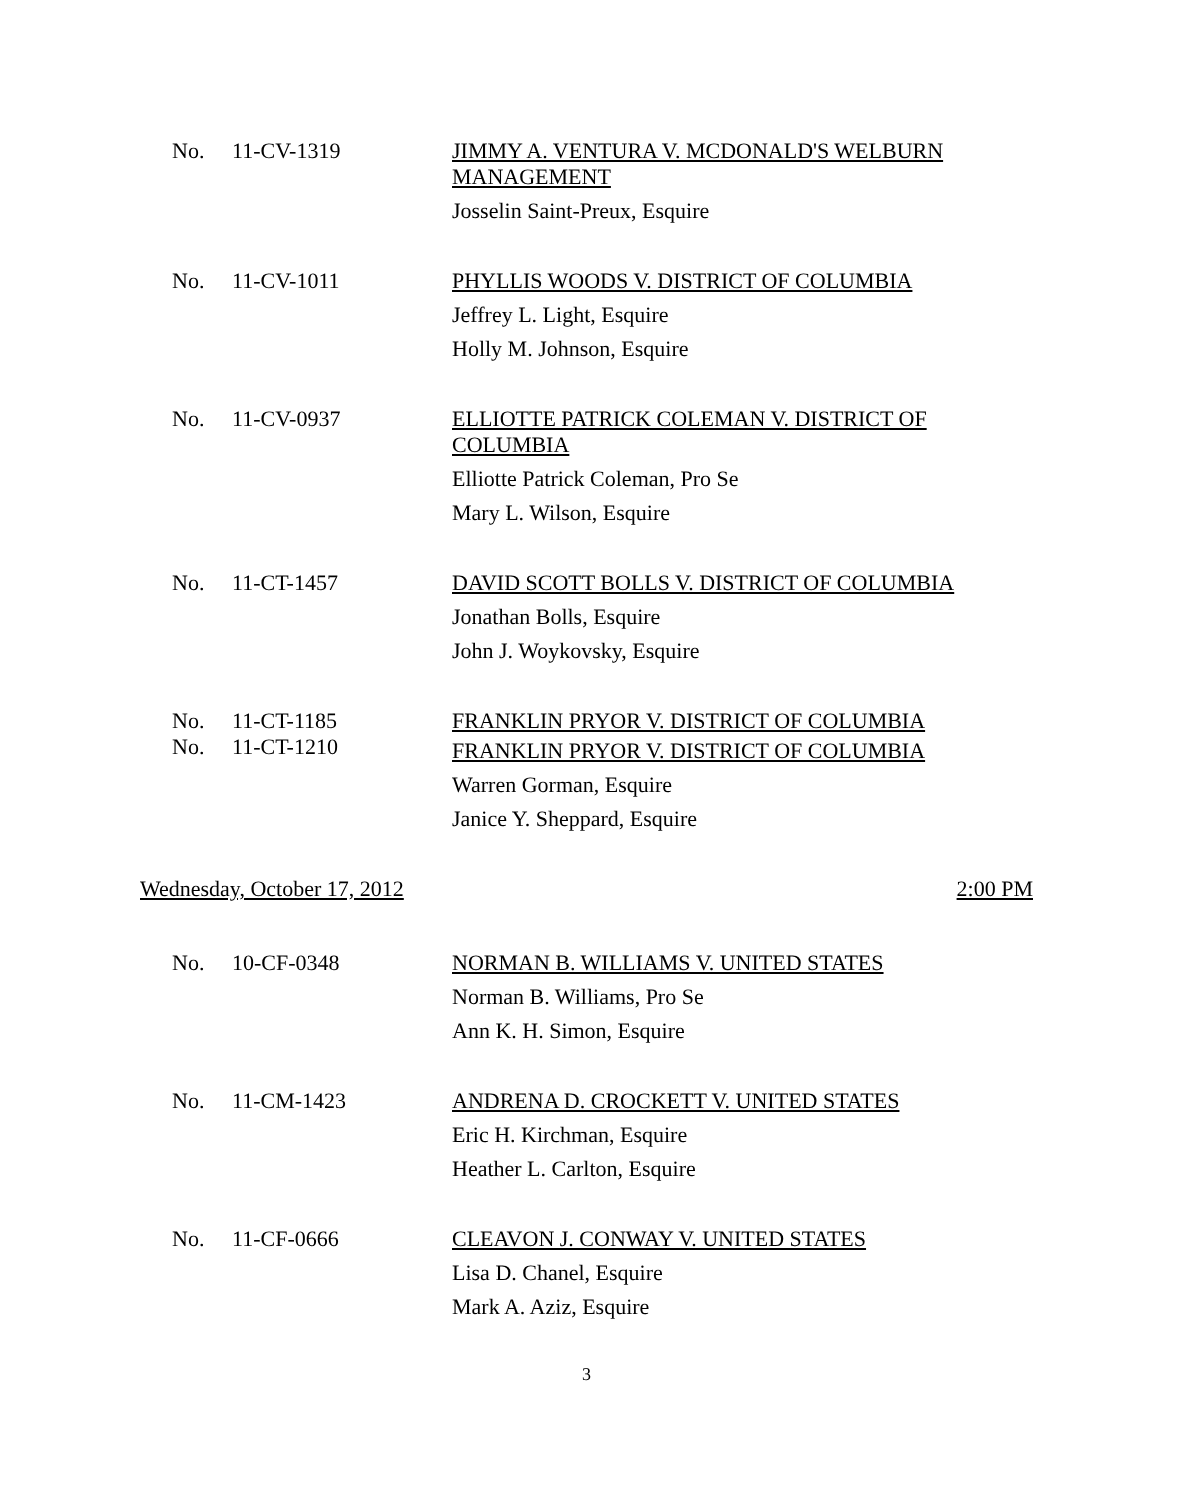No.
11-CV-1319
JIMMY A. VENTURA V. MCDONALD'S WELBURN MANAGEMENT
Josselin Saint-Preux, Esquire
No.
11-CV-1011
PHYLLIS WOODS V. DISTRICT OF COLUMBIA
Jeffrey L. Light, Esquire
Holly M. Johnson, Esquire
No.
11-CV-0937
ELLIOTTE PATRICK COLEMAN V. DISTRICT OF COLUMBIA
Elliotte Patrick Coleman, Pro Se
Mary L. Wilson, Esquire
No.
11-CT-1457
DAVID SCOTT BOLLS V. DISTRICT OF COLUMBIA
Jonathan Bolls, Esquire
John J. Woykovsky, Esquire
No.
No.
11-CT-1185
11-CT-1210
FRANKLIN PRYOR V. DISTRICT OF COLUMBIA
FRANKLIN PRYOR V. DISTRICT OF COLUMBIA
Warren Gorman, Esquire
Janice Y. Sheppard, Esquire
Wednesday, October 17, 2012 2:00 PM
No.
10-CF-0348
NORMAN B. WILLIAMS V. UNITED STATES
Norman B. Williams, Pro Se
Ann K. H. Simon, Esquire
No.
11-CM-1423
ANDRENA D. CROCKETT V. UNITED STATES
Eric H. Kirchman, Esquire
Heather L. Carlton, Esquire
No.
11-CF-0666
CLEAVON J. CONWAY V. UNITED STATES
Lisa D. Chanel, Esquire
Mark A. Aziz, Esquire
3